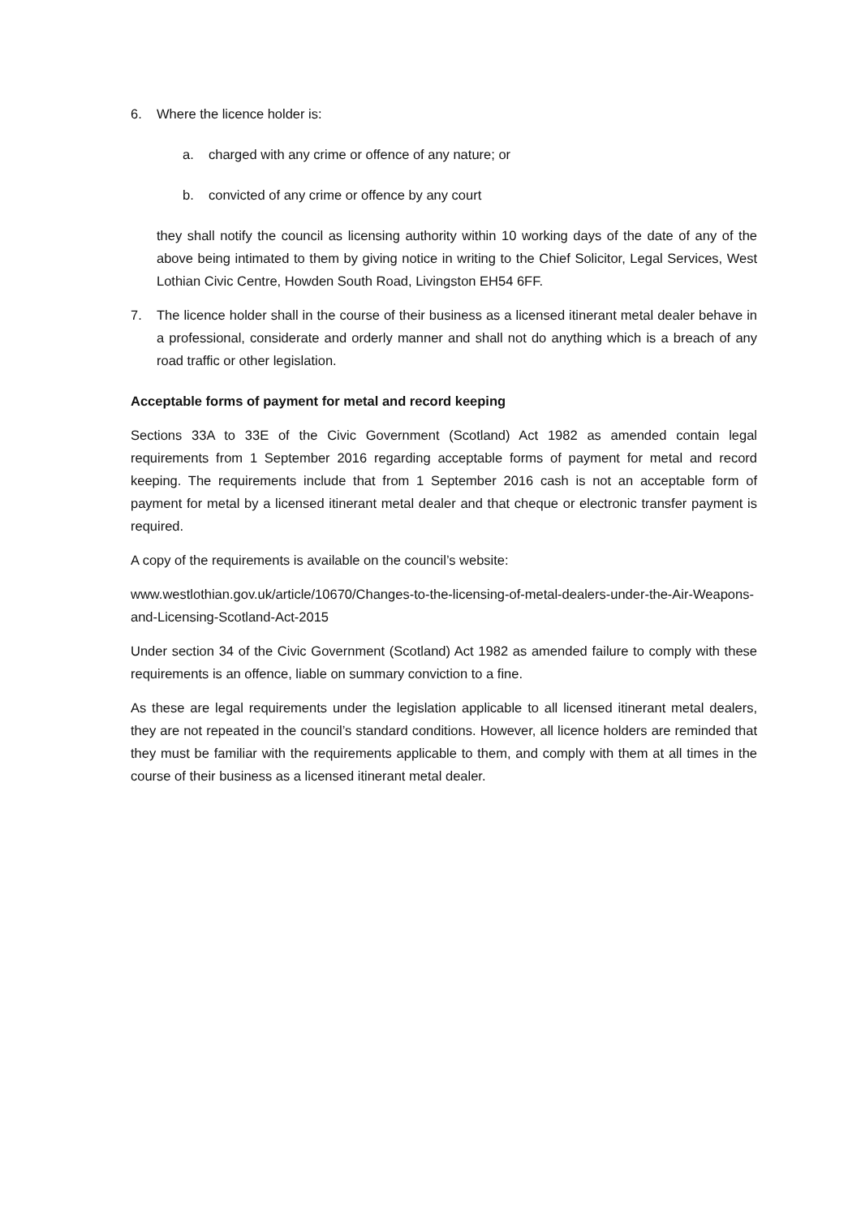6. Where the licence holder is:
a. charged with any crime or offence of any nature; or
b. convicted of any crime or offence by any court
they shall notify the council as licensing authority within 10 working days of the date of any of the above being intimated to them by giving notice in writing to the Chief Solicitor, Legal Services, West Lothian Civic Centre, Howden South Road, Livingston EH54 6FF.
7. The licence holder shall in the course of their business as a licensed itinerant metal dealer behave in a professional, considerate and orderly manner and shall not do anything which is a breach of any road traffic or other legislation.
Acceptable forms of payment for metal and record keeping
Sections 33A to 33E of the Civic Government (Scotland) Act 1982 as amended contain legal requirements from 1 September 2016 regarding acceptable forms of payment for metal and record keeping. The requirements include that from 1 September 2016 cash is not an acceptable form of payment for metal by a licensed itinerant metal dealer and that cheque or electronic transfer payment is required.
A copy of the requirements is available on the council’s website:
www.westlothian.gov.uk/article/10670/Changes-to-the-licensing-of-metal-dealers-under-the-Air-Weapons-and-Licensing-Scotland-Act-2015
Under section 34 of the Civic Government (Scotland) Act 1982 as amended failure to comply with these requirements is an offence, liable on summary conviction to a fine.
As these are legal requirements under the legislation applicable to all licensed itinerant metal dealers, they are not repeated in the council’s standard conditions. However, all licence holders are reminded that they must be familiar with the requirements applicable to them, and comply with them at all times in the course of their business as a licensed itinerant metal dealer.